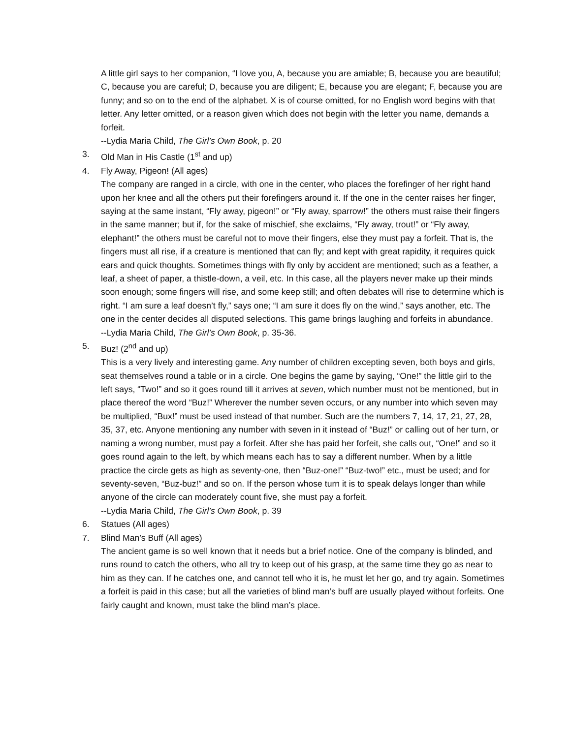A little girl says to her companion, “I love you, A, because you are amiable; B, because you are beautiful; C, because you are careful; D, because you are diligent; E, because you are elegant; F, because you are funny; and so on to the end of the alphabet. X is of course omitted, for no English word begins with that letter. Any letter omitted, or a reason given which does not begin with the letter you name, demands a forfeit.
--Lydia Maria Child, The Girl’s Own Book, p. 20
3. Old Man in His Castle (1<sup>st</sup> and up)
4. Fly Away, Pigeon! (All ages)
The company are ranged in a circle, with one in the center, who places the forefinger of her right hand upon her knee and all the others put their forefingers around it. If the one in the center raises her finger, saying at the same instant, “Fly away, pigeon!” or “Fly away, sparrow!” the others must raise their fingers in the same manner; but if, for the sake of mischief, she exclaims, “Fly away, trout!” or “Fly away, elephant!” the others must be careful not to move their fingers, else they must pay a forfeit. That is, the fingers must all rise, if a creature is mentioned that can fly; and kept with great rapidity, it requires quick ears and quick thoughts. Sometimes things with fly only by accident are mentioned; such as a feather, a leaf, a sheet of paper, a thistle-down, a veil, etc. In this case, all the players never make up their minds soon enough; some fingers will rise, and some keep still; and often debates will rise to determine which is right. “I am sure a leaf doesn’t fly,” says one; “I am sure it does fly on the wind,” says another, etc. The one in the center decides all disputed selections. This game brings laughing and forfeits in abundance.
--Lydia Maria Child, The Girl’s Own Book, p. 35-36.
5. Buz! (2<sup>nd</sup> and up)
This is a very lively and interesting game. Any number of children excepting seven, both boys and girls, seat themselves round a table or in a circle. One begins the game by saying, “One!” the little girl to the left says, “Two!” and so it goes round till it arrives at seven, which number must not be mentioned, but in place thereof the word “Buz!” Wherever the number seven occurs, or any number into which seven may be multiplied, “Bux!” must be used instead of that number. Such are the numbers 7, 14, 17, 21, 27, 28, 35, 37, etc. Anyone mentioning any number with seven in it instead of “Buz!” or calling out of her turn, or naming a wrong number, must pay a forfeit. After she has paid her forfeit, she calls out, “One!” and so it goes round again to the left, by which means each has to say a different number. When by a little practice the circle gets as high as seventy-one, then “Buz-one!” “Buz-two!” etc., must be used; and for seventy-seven, “Buz-buz!” and so on. If the person whose turn it is to speak delays longer than while anyone of the circle can moderately count five, she must pay a forfeit.
--Lydia Maria Child, The Girl’s Own Book, p. 39
6. Statues (All ages)
7. Blind Man’s Buff (All ages)
The ancient game is so well known that it needs but a brief notice. One of the company is blinded, and runs round to catch the others, who all try to keep out of his grasp, at the same time they go as near to him as they can. If he catches one, and cannot tell who it is, he must let her go, and try again. Sometimes a forfeit is paid in this case; but all the varieties of blind man’s buff are usually played without forfeits. One fairly caught and known, must take the blind man’s place.